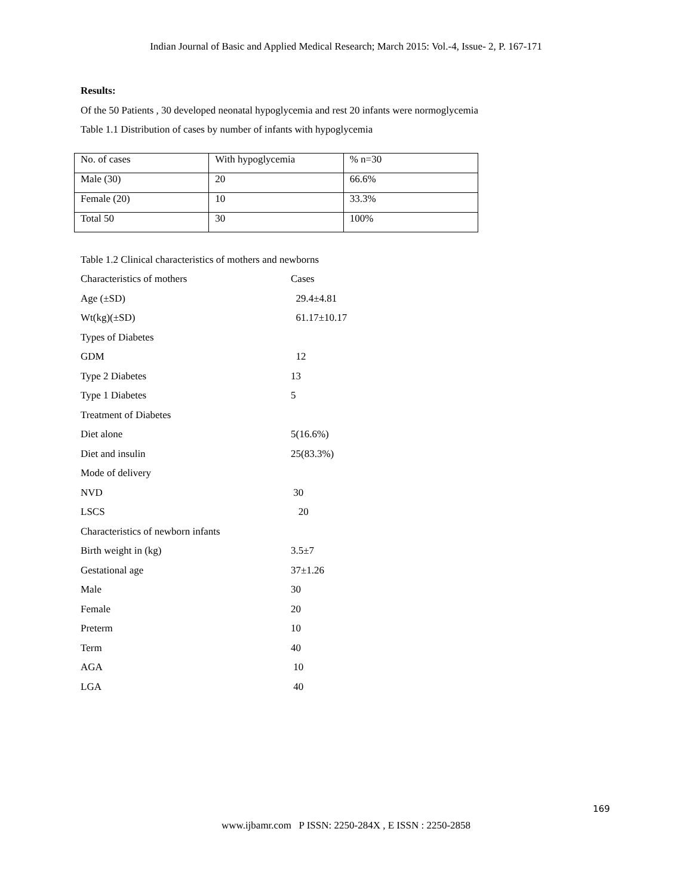Indian Journal of Basic and Applied Medical Research; March 2015: Vol.-4, Issue- 2, P. 167-171
Results:
Of the 50 Patients , 30 developed neonatal hypoglycemia and rest 20 infants were normoglycemia
Table 1.1 Distribution of cases by number of infants with hypoglycemia
| No. of cases | With hypoglycemia | % n=30 |
| Male (30) | 20 | 66.6% |
| Female (20) | 10 | 33.3% |
| Total 50 | 30 | 100% |
Table 1.2 Clinical characteristics of mothers and newborns
| Characteristics of mothers | Cases |
| Age (±SD) | 29.4±4.81 |
| Wt(kg)(±SD) | 61.17±10.17 |
| Types of Diabetes | |
| GDM | 12 |
| Type 2 Diabetes | 13 |
| Type 1 Diabetes | 5 |
| Treatment of Diabetes | |
| Diet alone | 5(16.6%) |
| Diet and insulin | 25(83.3%) |
| Mode of delivery | |
| NVD | 30 |
| LSCS | 20 |
| Characteristics of newborn infants | |
| Birth weight in (kg) | 3.5±7 |
| Gestational age | 37±1.26 |
| Male | 30 |
| Female | 20 |
| Preterm | 10 |
| Term | 40 |
| AGA | 10 |
| LGA | 40 |
169
www.ijbamr.com P ISSN: 2250-284X , E ISSN : 2250-2858